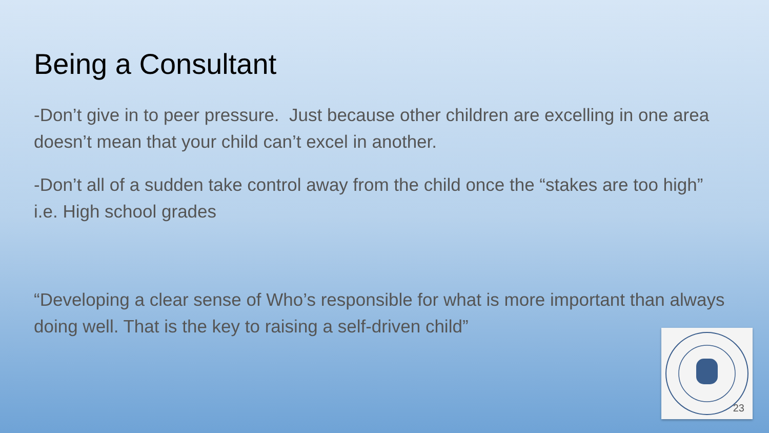Being a Consultant
-Don’t give in to peer pressure. Just because other children are excelling in one area doesn’t mean that your child can’t excel in another.
-Don’t all of a sudden take control away from the child once the “stakes are too high” i.e. High school grades
“Developing a clear sense of Who’s responsible for what is more important than always doing well. That is the key to raising a self-driven child”
23